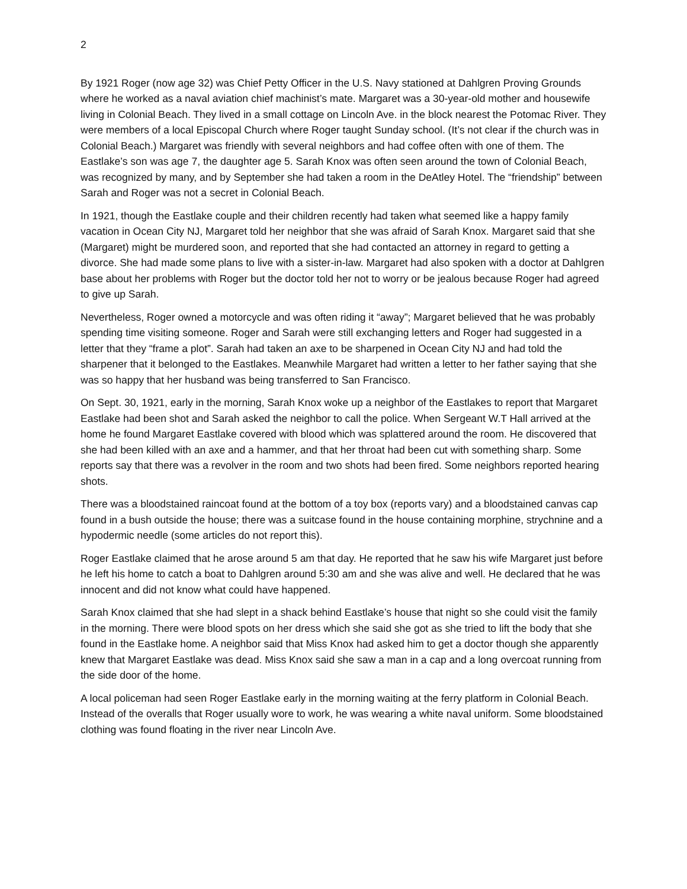2
By 1921 Roger (now age 32) was Chief Petty Officer in the U.S. Navy stationed at Dahlgren Proving Grounds where he worked as a naval aviation chief machinist’s mate. Margaret was a 30-year-old mother and housewife living in Colonial Beach. They lived in a small cottage on Lincoln Ave. in the block nearest the Potomac River. They were members of a local Episcopal Church where Roger taught Sunday school. (It’s not clear if the church was in Colonial Beach.) Margaret was friendly with several neighbors and had coffee often with one of them. The Eastlake’s son was age 7, the daughter age 5. Sarah Knox was often seen around the town of Colonial Beach, was recognized by many, and by September she had taken a room in the DeAtley Hotel. The “friendship” between Sarah and Roger was not a secret in Colonial Beach.
In 1921, though the Eastlake couple and their children recently had taken what seemed like a happy family vacation in Ocean City NJ, Margaret told her neighbor that she was afraid of Sarah Knox. Margaret said that she (Margaret) might be murdered soon, and reported that she had contacted an attorney in regard to getting a divorce. She had made some plans to live with a sister-in-law. Margaret had also spoken with a doctor at Dahlgren base about her problems with Roger but the doctor told her not to worry or be jealous because Roger had agreed to give up Sarah.
Nevertheless, Roger owned a motorcycle and was often riding it “away”; Margaret believed that he was probably spending time visiting someone. Roger and Sarah were still exchanging letters and Roger had suggested in a letter that they “frame a plot”. Sarah had taken an axe to be sharpened in Ocean City NJ and had told the sharpener that it belonged to the Eastlakes. Meanwhile Margaret had written a letter to her father saying that she was so happy that her husband was being transferred to San Francisco.
On Sept. 30, 1921, early in the morning, Sarah Knox woke up a neighbor of the Eastlakes to report that Margaret Eastlake had been shot and Sarah asked the neighbor to call the police. When Sergeant W.T Hall arrived at the home he found Margaret Eastlake covered with blood which was splattered around the room. He discovered that she had been killed with an axe and a hammer, and that her throat had been cut with something sharp. Some reports say that there was a revolver in the room and two shots had been fired. Some neighbors reported hearing shots.
There was a bloodstained raincoat found at the bottom of a toy box (reports vary) and a bloodstained canvas cap found in a bush outside the house; there was a suitcase found in the house containing morphine, strychnine and a hypodermic needle (some articles do not report this).
Roger Eastlake claimed that he arose around 5 am that day. He reported that he saw his wife Margaret just before he left his home to catch a boat to Dahlgren around 5:30 am and she was alive and well. He declared that he was innocent and did not know what could have happened.
Sarah Knox claimed that she had slept in a shack behind Eastlake’s house that night so she could visit the family in the morning. There were blood spots on her dress which she said she got as she tried to lift the body that she found in the Eastlake home. A neighbor said that Miss Knox had asked him to get a doctor though she apparently knew that Margaret Eastlake was dead. Miss Knox said she saw a man in a cap and a long overcoat running from the side door of the home.
A local policeman had seen Roger Eastlake early in the morning waiting at the ferry platform in Colonial Beach. Instead of the overalls that Roger usually wore to work, he was wearing a white naval uniform. Some bloodstained clothing was found floating in the river near Lincoln Ave.